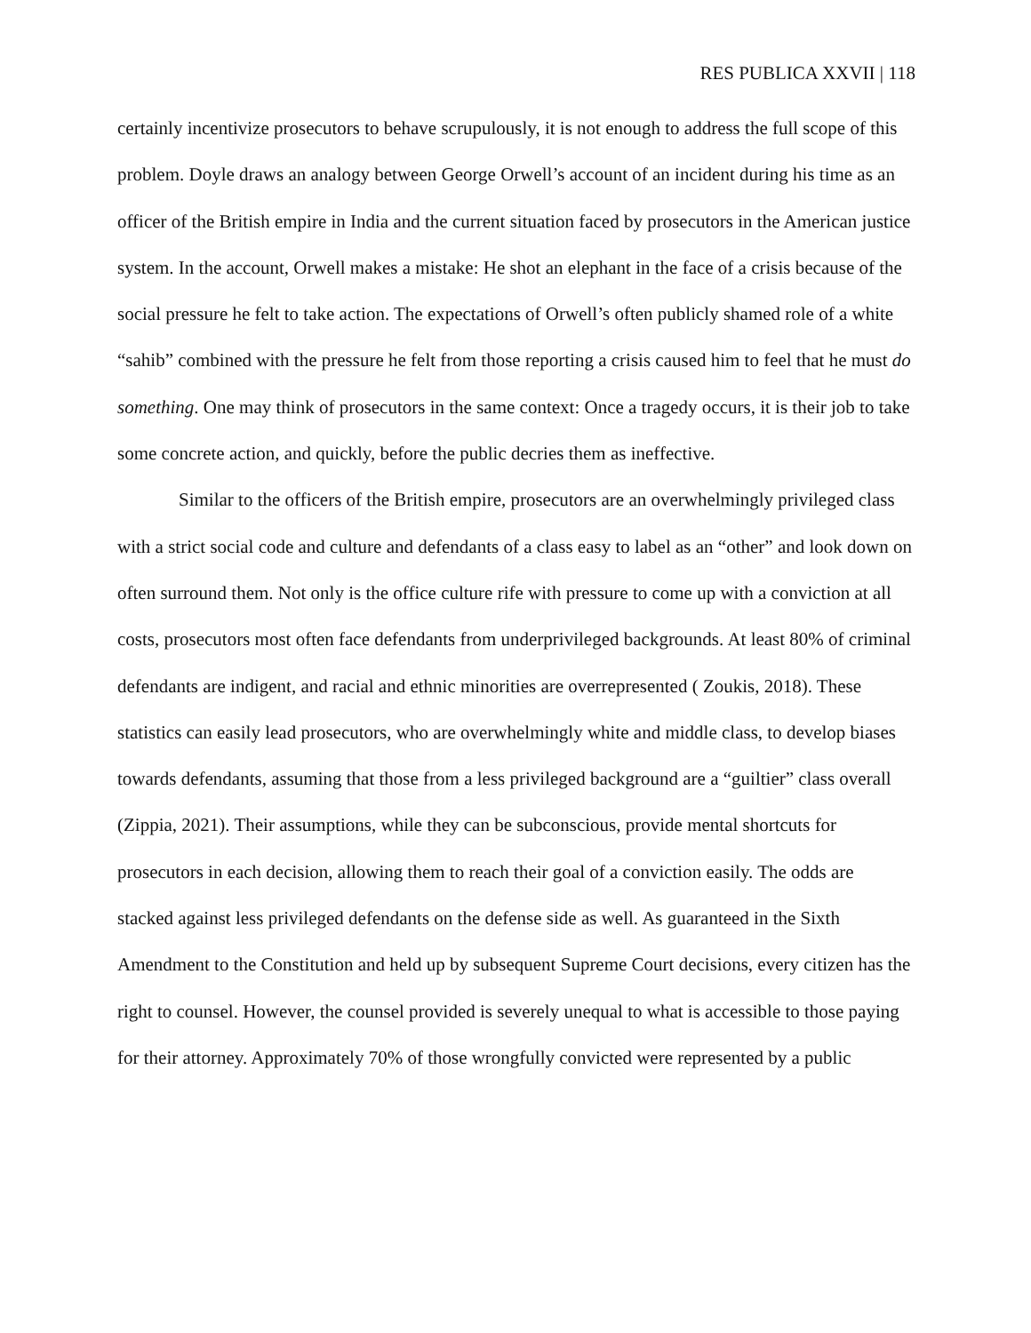RES PUBLICA XXVII | 118
certainly incentivize prosecutors to behave scrupulously, it is not enough to address the full scope of this problem. Doyle draws an analogy between George Orwell’s account of an incident during his time as an officer of the British empire in India and the current situation faced by prosecutors in the American justice system. In the account, Orwell makes a mistake: He shot an elephant in the face of a crisis because of the social pressure he felt to take action. The expectations of Orwell’s often publicly shamed role of a white “sahib” combined with the pressure he felt from those reporting a crisis caused him to feel that he must do something. One may think of prosecutors in the same context: Once a tragedy occurs, it is their job to take some concrete action, and quickly, before the public decries them as ineffective.
Similar to the officers of the British empire, prosecutors are an overwhelmingly privileged class with a strict social code and culture and defendants of a class easy to label as an “other” and look down on often surround them. Not only is the office culture rife with pressure to come up with a conviction at all costs, prosecutors most often face defendants from underprivileged backgrounds. At least 80% of criminal defendants are indigent, and racial and ethnic minorities are overrepresented ( Zoukis, 2018). These statistics can easily lead prosecutors, who are overwhelmingly white and middle class, to develop biases towards defendants, assuming that those from a less privileged background are a “guiltier” class overall (Zippia, 2021). Their assumptions, while they can be subconscious, provide mental shortcuts for prosecutors in each decision, allowing them to reach their goal of a conviction easily. The odds are stacked against less privileged defendants on the defense side as well. As guaranteed in the Sixth Amendment to the Constitution and held up by subsequent Supreme Court decisions, every citizen has the right to counsel. However, the counsel provided is severely unequal to what is accessible to those paying for their attorney. Approximately 70% of those wrongfully convicted were represented by a public